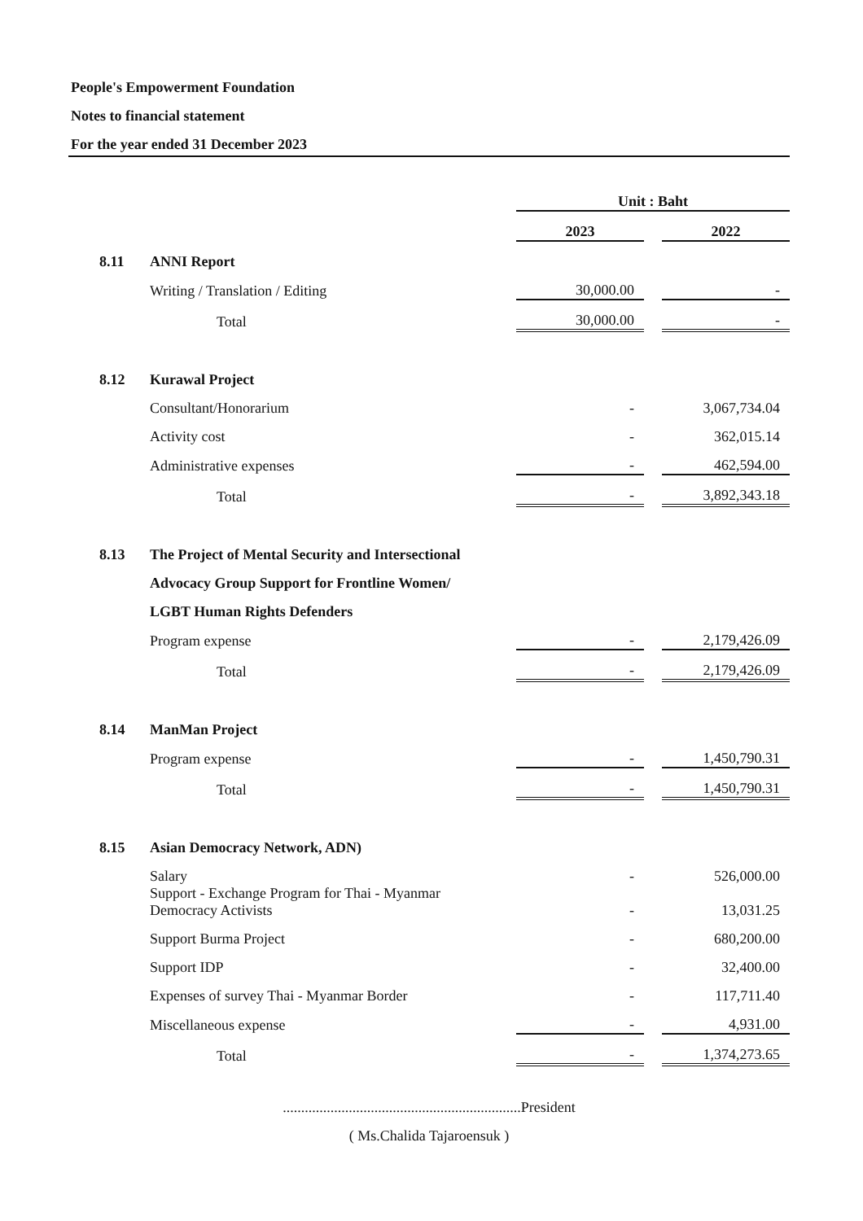People's Empowerment Foundation
Notes to financial statement
For the year ended 31 December 2023
| | | Unit : Baht | | |
| --- | --- | --- | --- | --- |
| | | 2023 | | 2022 |
| 8.11 | ANNI Report | | | |
| | Writing / Translation / Editing | 30,000.00 | | - |
| | Total | 30,000.00 | | - |
| 8.12 | Kurawal Project | | | |
| | Consultant/Honorarium | - | | 3,067,734.04 |
| | Activity cost | - | | 362,015.14 |
| | Administrative expenses | - | | 462,594.00 |
| | Total | - | | 3,892,343.18 |
| 8.13 | The Project of Mental Security and Intersectional | | | |
| | Advocacy Group Support for Frontline Women/ | | | |
| | LGBT Human Rights Defenders | | | |
| | Program expense | - | | 2,179,426.09 |
| | Total | - | | 2,179,426.09 |
| 8.14 | ManMan Project | | | |
| | Program expense | - | | 1,450,790.31 |
| | Total | - | | 1,450,790.31 |
| 8.15 | Asian Democracy Network, ADN) | | | |
| | Salary | - | | 526,000.00 |
| | Support - Exchange Program for Thai - Myanmar Democracy Activists | - | | 13,031.25 |
| | Support Burma Project | - | | 680,200.00 |
| | Support IDP | - | | 32,400.00 |
| | Expenses of survey Thai - Myanmar Border | - | | 117,711.40 |
| | Miscellaneous expense | - | | 4,931.00 |
| | Total | - | | 1,374,273.65 |
.................................................................President
( Ms.Chalida Tajaroensuk )